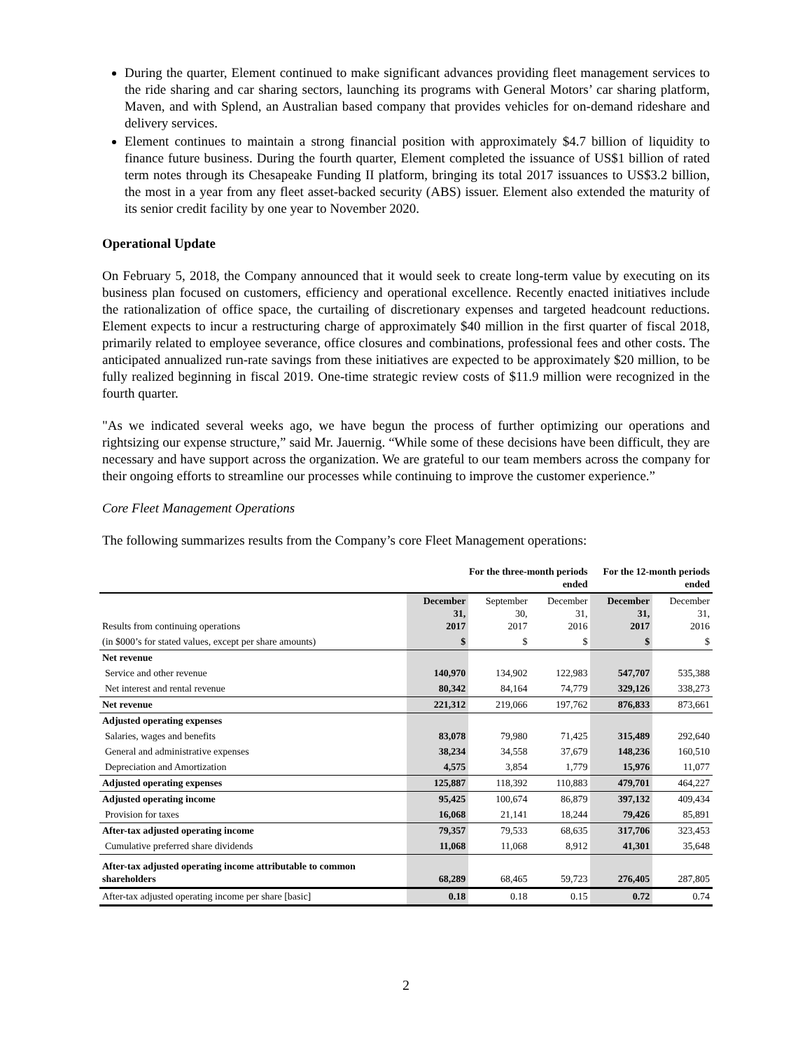During the quarter, Element continued to make significant advances providing fleet management services to the ride sharing and car sharing sectors, launching its programs with General Motors’ car sharing platform, Maven, and with Splend, an Australian based company that provides vehicles for on-demand rideshare and delivery services.
Element continues to maintain a strong financial position with approximately $4.7 billion of liquidity to finance future business. During the fourth quarter, Element completed the issuance of US$1 billion of rated term notes through its Chesapeake Funding II platform, bringing its total 2017 issuances to US$3.2 billion, the most in a year from any fleet asset-backed security (ABS) issuer. Element also extended the maturity of its senior credit facility by one year to November 2020.
Operational Update
On February 5, 2018, the Company announced that it would seek to create long-term value by executing on its business plan focused on customers, efficiency and operational excellence. Recently enacted initiatives include the rationalization of office space, the curtailing of discretionary expenses and targeted headcount reductions. Element expects to incur a restructuring charge of approximately $40 million in the first quarter of fiscal 2018, primarily related to employee severance, office closures and combinations, professional fees and other costs. The anticipated annualized run-rate savings from these initiatives are expected to be approximately $20 million, to be fully realized beginning in fiscal 2019. One-time strategic review costs of $11.9 million were recognized in the fourth quarter.
"As we indicated several weeks ago, we have begun the process of further optimizing our operations and rightsizing our expense structure,” said Mr. Jauernig. “While some of these decisions have been difficult, they are necessary and have support across the organization. We are grateful to our team members across the company for their ongoing efforts to streamline our processes while continuing to improve the customer experience.”
Core Fleet Management Operations
The following summarizes results from the Company’s core Fleet Management operations:
| | For the three-month periods ended | | | For the 12-month periods ended | |
| --- | --- | --- | --- | --- | --- |
| Results from continuing operations | December 31, 2017 | September 30, 2017 | December 31, 2016 | December 31, 2017 | December 31, 2016 |
| (in $000’s for stated values, except per share amounts) | $ | $ | $ | $ | $ |
| Net revenue | | | | | |
| Service and other revenue | 140,970 | 134,902 | 122,983 | 547,707 | 535,388 |
| Net interest and rental revenue | 80,342 | 84,164 | 74,779 | 329,126 | 338,273 |
| Net revenue | 221,312 | 219,066 | 197,762 | 876,833 | 873,661 |
| Adjusted operating expenses | | | | | |
| Salaries, wages and benefits | 83,078 | 79,980 | 71,425 | 315,489 | 292,640 |
| General and administrative expenses | 38,234 | 34,558 | 37,679 | 148,236 | 160,510 |
| Depreciation and Amortization | 4,575 | 3,854 | 1,779 | 15,976 | 11,077 |
| Adjusted operating expenses | 125,887 | 118,392 | 110,883 | 479,701 | 464,227 |
| Adjusted operating income | 95,425 | 100,674 | 86,879 | 397,132 | 409,434 |
| Provision for taxes | 16,068 | 21,141 | 18,244 | 79,426 | 85,891 |
| After-tax adjusted operating income | 79,357 | 79,533 | 68,635 | 317,706 | 323,453 |
| Cumulative preferred share dividends | 11,068 | 11,068 | 8,912 | 41,301 | 35,648 |
| After-tax adjusted operating income attributable to common shareholders | 68,289 | 68,465 | 59,723 | 276,405 | 287,805 |
| After-tax adjusted operating income per share [basic] | 0.18 | 0.18 | 0.15 | 0.72 | 0.74 |
2